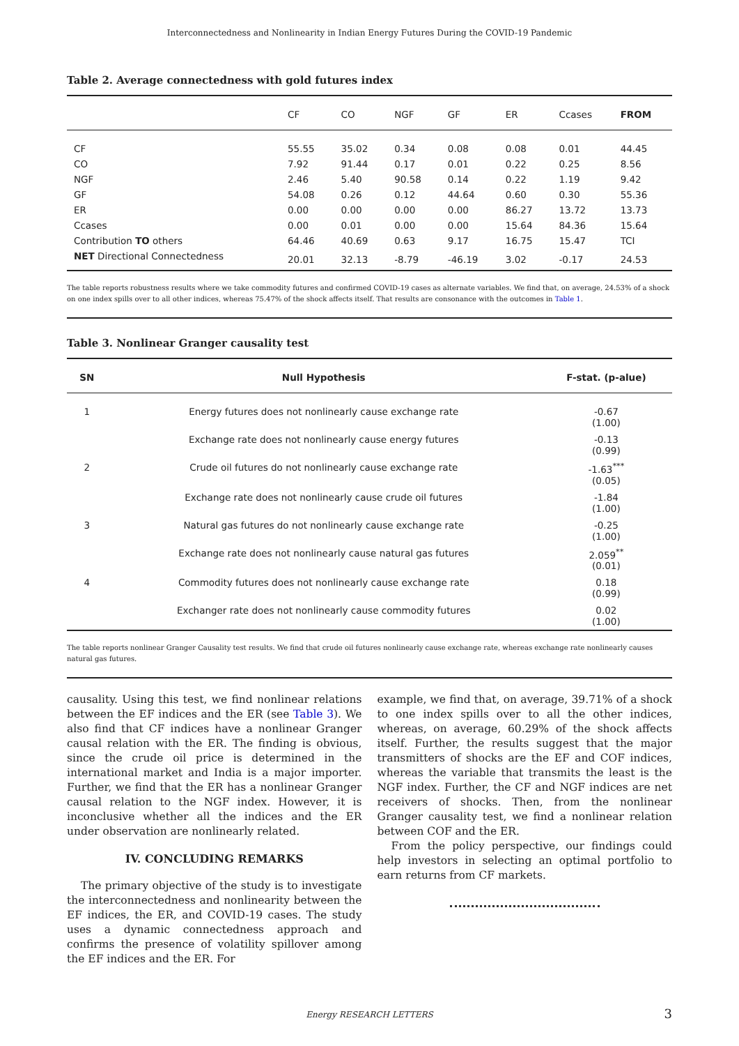Interconnectedness and Nonlinearity in Indian Energy Futures During the COVID-19 Pandemic
Table 2. Average connectedness with gold futures index
| | CF | CO | NGF | GF | ER | Ccases | FROM |
| --- | --- | --- | --- | --- | --- | --- | --- |
| CF | 55.55 | 35.02 | 0.34 | 0.08 | 0.08 | 0.01 | 44.45 |
| CO | 7.92 | 91.44 | 0.17 | 0.01 | 0.22 | 0.25 | 8.56 |
| NGF | 2.46 | 5.40 | 90.58 | 0.14 | 0.22 | 1.19 | 9.42 |
| GF | 54.08 | 0.26 | 0.12 | 44.64 | 0.60 | 0.30 | 55.36 |
| ER | 0.00 | 0.00 | 0.00 | 0.00 | 86.27 | 13.72 | 13.73 |
| Ccases | 0.00 | 0.01 | 0.00 | 0.00 | 15.64 | 84.36 | 15.64 |
| Contribution TO others | 64.46 | 40.69 | 0.63 | 9.17 | 16.75 | 15.47 | TCI |
| NET Directional Connectedness | 20.01 | 32.13 | -8.79 | -46.19 | 3.02 | -0.17 | 24.53 |
The table reports robustness results where we take commodity futures and confirmed COVID-19 cases as alternate variables. We find that, on average, 24.53% of a shock on one index spills over to all other indices, whereas 75.47% of the shock affects itself. That results are consonance with the outcomes in Table 1.
Table 3. Nonlinear Granger causality test
| SN | Null Hypothesis | F-stat. (p-alue) |
| --- | --- | --- |
| 1 | Energy futures does not nonlinearly cause exchange rate | -0.67 (1.00) |
| | Exchange rate does not nonlinearly cause energy futures | -0.13 (0.99) |
| 2 | Crude oil futures do not nonlinearly cause exchange rate | -1.63<sup>***</sup> (0.05) |
| | Exchange rate does not nonlinearly cause crude oil futures | -1.84 (1.00) |
| 3 | Natural gas futures do not nonlinearly cause exchange rate | -0.25 (1.00) |
| | Exchange rate does not nonlinearly cause natural gas futures | 2.059<sup>**</sup> (0.01) |
| 4 | Commodity futures does not nonlinearly cause exchange rate | 0.18 (0.99) |
| | Exchanger rate does not nonlinearly cause commodity futures | 0.02 (1.00) |
The table reports nonlinear Granger Causality test results. We find that crude oil futures nonlinearly cause exchange rate, whereas exchange rate nonlinearly causes natural gas futures.
causality. Using this test, we find nonlinear relations between the EF indices and the ER (see Table 3). We also find that CF indices have a nonlinear Granger causal relation with the ER. The finding is obvious, since the crude oil price is determined in the international market and India is a major importer. Further, we find that the ER has a nonlinear Granger causal relation to the NGF index. However, it is inconclusive whether all the indices and the ER under observation are nonlinearly related.
IV. CONCLUDING REMARKS
The primary objective of the study is to investigate the interconnectedness and nonlinearity between the EF indices, the ER, and COVID-19 cases. The study uses a dynamic connectedness approach and confirms the presence of volatility spillover among the EF indices and the ER. For
example, we find that, on average, 39.71% of a shock to one index spills over to all the other indices, whereas, on average, 60.29% of the shock affects itself. Further, the results suggest that the major transmitters of shocks are the EF and COF indices, whereas the variable that transmits the least is the NGF index. Further, the CF and NGF indices are net receivers of shocks. Then, from the nonlinear Granger causality test, we find a nonlinear relation between COF and the ER.
From the policy perspective, our findings could help investors in selecting an optimal portfolio to earn returns from CF markets.
Energy RESEARCH LETTERS 3